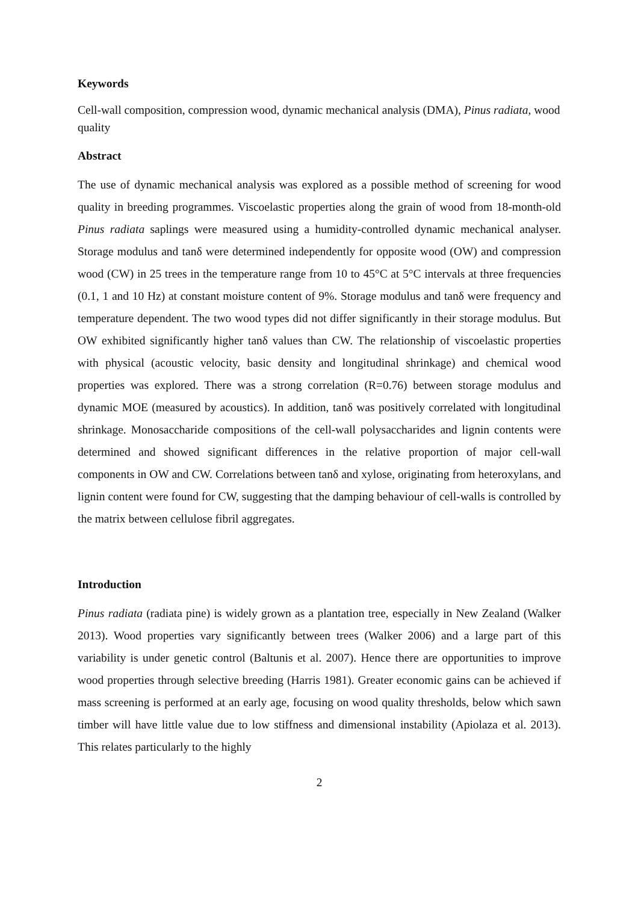Keywords
Cell-wall composition, compression wood, dynamic mechanical analysis (DMA), Pinus radiata, wood quality
Abstract
The use of dynamic mechanical analysis was explored as a possible method of screening for wood quality in breeding programmes. Viscoelastic properties along the grain of wood from 18-month-old Pinus radiata saplings were measured using a humidity-controlled dynamic mechanical analyser. Storage modulus and tanδ were determined independently for opposite wood (OW) and compression wood (CW) in 25 trees in the temperature range from 10 to 45°C at 5°C intervals at three frequencies (0.1, 1 and 10 Hz) at constant moisture content of 9%. Storage modulus and tanδ were frequency and temperature dependent. The two wood types did not differ significantly in their storage modulus. But OW exhibited significantly higher tanδ values than CW. The relationship of viscoelastic properties with physical (acoustic velocity, basic density and longitudinal shrinkage) and chemical wood properties was explored. There was a strong correlation (R=0.76) between storage modulus and dynamic MOE (measured by acoustics). In addition, tanδ was positively correlated with longitudinal shrinkage. Monosaccharide compositions of the cell-wall polysaccharides and lignin contents were determined and showed significant differences in the relative proportion of major cell-wall components in OW and CW. Correlations between tanδ and xylose, originating from heteroxylans, and lignin content were found for CW, suggesting that the damping behaviour of cell-walls is controlled by the matrix between cellulose fibril aggregates.
Introduction
Pinus radiata (radiata pine) is widely grown as a plantation tree, especially in New Zealand (Walker 2013). Wood properties vary significantly between trees (Walker 2006) and a large part of this variability is under genetic control (Baltunis et al. 2007). Hence there are opportunities to improve wood properties through selective breeding (Harris 1981). Greater economic gains can be achieved if mass screening is performed at an early age, focusing on wood quality thresholds, below which sawn timber will have little value due to low stiffness and dimensional instability (Apiolaza et al. 2013). This relates particularly to the highly
2